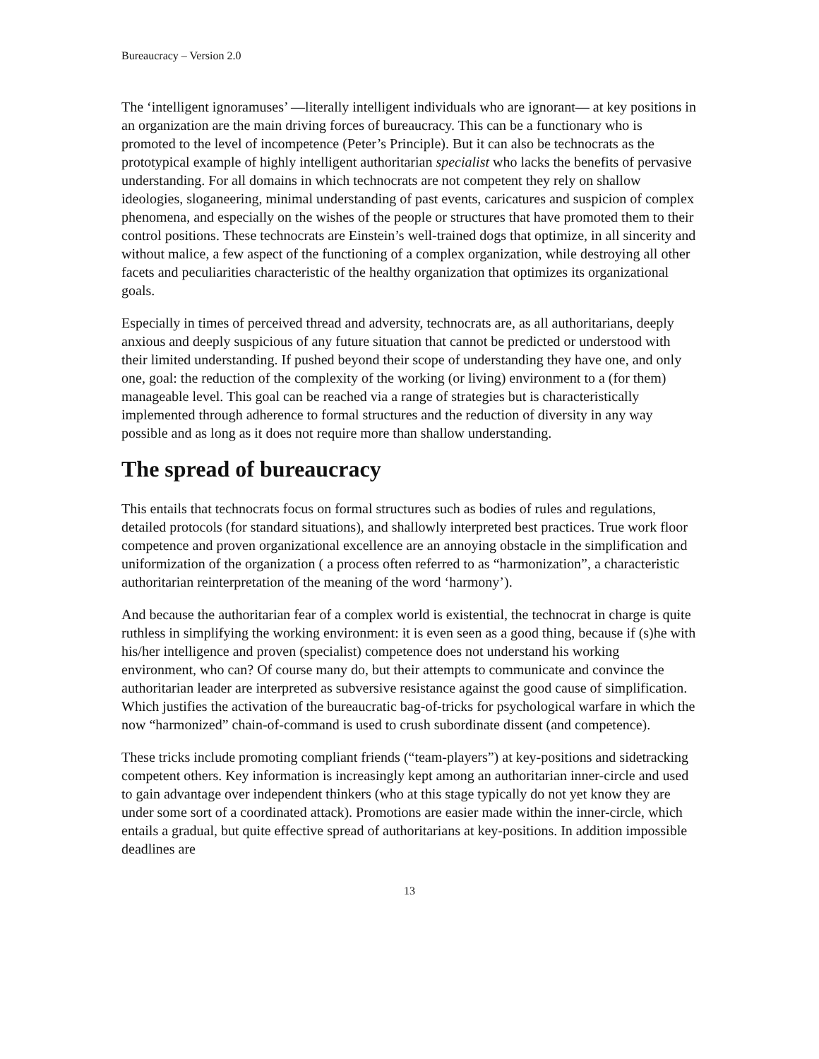Bureaucracy – Version 2.0
The ‘intelligent ignoramuses’ —literally intelligent individuals who are ignorant— at key positions in an organization are the main driving forces of bureaucracy. This can be a functionary who is promoted to the level of incompetence (Peter’s Principle). But it can also be technocrats as the prototypical example of highly intelligent authoritarian specialist who lacks the benefits of pervasive understanding. For all domains in which technocrats are not competent they rely on shallow ideologies, sloganeering, minimal understanding of past events, caricatures and suspicion of complex phenomena, and especially on the wishes of the people or structures that have promoted them to their control positions. These technocrats are Einstein’s well-trained dogs that optimize, in all sincerity and without malice, a few aspect of the functioning of a complex organization, while destroying all other facets and peculiarities characteristic of the healthy organization that optimizes its organizational goals.
Especially in times of perceived thread and adversity, technocrats are, as all authoritarians, deeply anxious and deeply suspicious of any future situation that cannot be predicted or understood with their limited understanding. If pushed beyond their scope of understanding they have one, and only one, goal: the reduction of the complexity of the working (or living) environment to a (for them) manageable level. This goal can be reached via a range of strategies but is characteristically implemented through adherence to formal structures and the reduction of diversity in any way possible and as long as it does not require more than shallow understanding.
The spread of bureaucracy
This entails that technocrats focus on formal structures such as bodies of rules and regulations, detailed protocols (for standard situations), and shallowly interpreted best practices. True work floor competence and proven organizational excellence are an annoying obstacle in the simplification and uniformization of the organization ( a process often referred to as “harmonization”, a characteristic authoritarian reinterpretation of the meaning of the word ‘harmony’).
And because the authoritarian fear of a complex world is existential, the technocrat in charge is quite ruthless in simplifying the working environment: it is even seen as a good thing, because if (s)he with his/her intelligence and proven (specialist) competence does not understand his working environment, who can? Of course many do, but their attempts to communicate and convince the authoritarian leader are interpreted as subversive resistance against the good cause of simplification. Which justifies the activation of the bureaucratic bag-of-tricks for psychological warfare in which the now “harmonized” chain-of-command is used to crush subordinate dissent (and competence).
These tricks include promoting compliant friends (“team-players”) at key-positions and sidetracking competent others. Key information is increasingly kept among an authoritarian inner-circle and used to gain advantage over independent thinkers (who at this stage typically do not yet know they are under some sort of a coordinated attack). Promotions are easier made within the inner-circle, which entails a gradual, but quite effective spread of authoritarians at key-positions. In addition impossible deadlines are
13